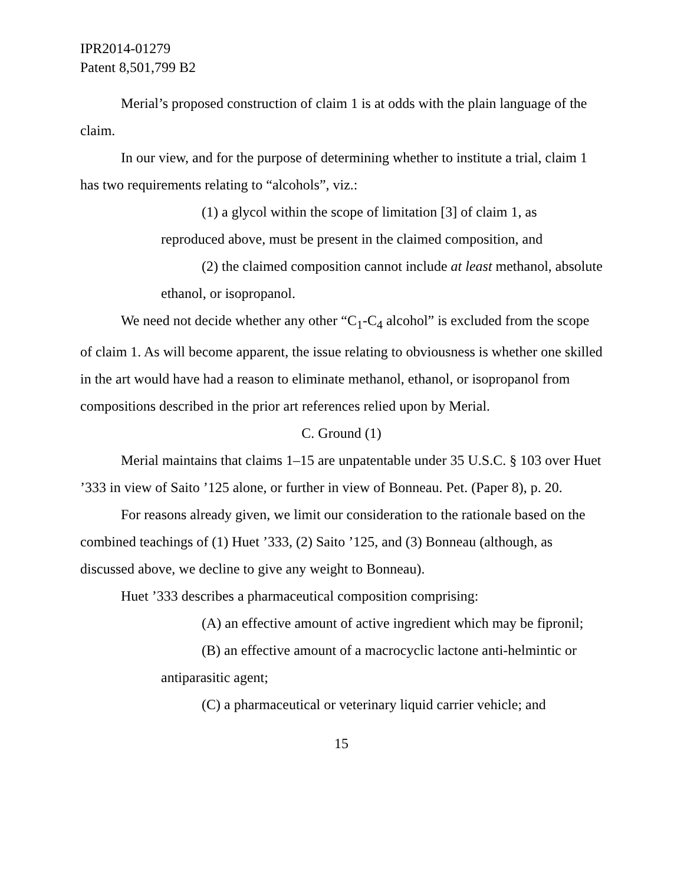IPR2014-01279
Patent 8,501,799 B2
Merial’s proposed construction of claim 1 is at odds with the plain language of the claim.
In our view, and for the purpose of determining whether to institute a trial, claim 1 has two requirements relating to “alcohols”, viz.:
(1) a glycol within the scope of limitation [3] of claim 1, as reproduced above, must be present in the claimed composition, and
(2) the claimed composition cannot include at least methanol, absolute ethanol, or isopropanol.
We need not decide whether any other “C<sub>1</sub>-C<sub>4</sub> alcohol” is excluded from the scope of claim 1. As will become apparent, the issue relating to obviousness is whether one skilled in the art would have had a reason to eliminate methanol, ethanol, or isopropanol from compositions described in the prior art references relied upon by Merial.
C. Ground (1)
Merial maintains that claims 1–15 are unpatentable under 35 U.S.C. § 103 over Huet ’333 in view of Saito ’125 alone, or further in view of Bonneau. Pet. (Paper 8), p. 20.
For reasons already given, we limit our consideration to the rationale based on the combined teachings of (1) Huet ’333, (2) Saito ’125, and (3) Bonneau (although, as discussed above, we decline to give any weight to Bonneau).
Huet ’333 describes a pharmaceutical composition comprising:
(A) an effective amount of active ingredient which may be fipronil;
(B) an effective amount of a macrocyclic lactone anti-helmintic or antiparasitic agent;
(C) a pharmaceutical or veterinary liquid carrier vehicle; and
15